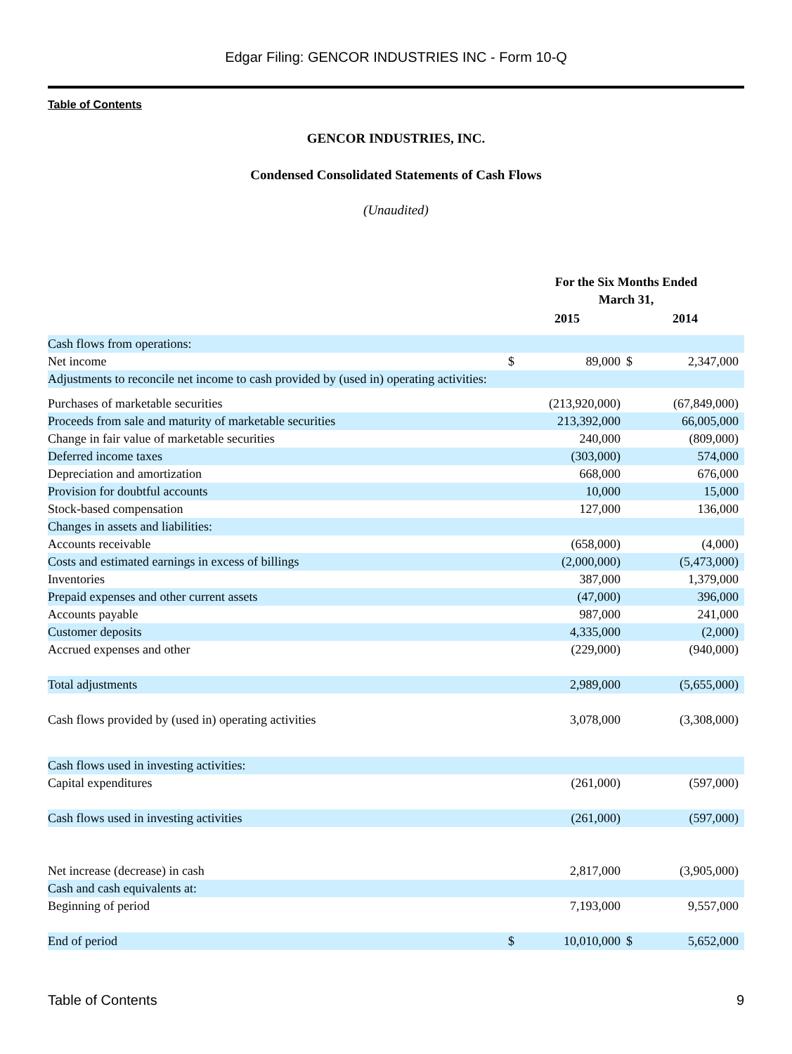Edgar Filing: GENCOR INDUSTRIES INC - Form 10-Q
Table of Contents
GENCOR INDUSTRIES, INC.
Condensed Consolidated Statements of Cash Flows
(Unaudited)
| | For the Six Months Ended March 31, | | | |
| --- | --- | --- | --- | --- |
| | 2015 | | 2014 | |
| Cash flows from operations: | | | | |
| Net income | $ | 89,000 | $ | 2,347,000 |
| Adjustments to reconcile net income to cash provided by (used in) operating activities: | | | | |
| Purchases of marketable securities | | (213,920,000) | | (67,849,000) |
| Proceeds from sale and maturity of marketable securities | | 213,392,000 | | 66,005,000 |
| Change in fair value of marketable securities | | 240,000 | | (809,000) |
| Deferred income taxes | | (303,000) | | 574,000 |
| Depreciation and amortization | | 668,000 | | 676,000 |
| Provision for doubtful accounts | | 10,000 | | 15,000 |
| Stock-based compensation | | 127,000 | | 136,000 |
| Changes in assets and liabilities: | | | | |
| Accounts receivable | | (658,000) | | (4,000) |
| Costs and estimated earnings in excess of billings | | (2,000,000) | | (5,473,000) |
| Inventories | | 387,000 | | 1,379,000 |
| Prepaid expenses and other current assets | | (47,000) | | 396,000 |
| Accounts payable | | 987,000 | | 241,000 |
| Customer deposits | | 4,335,000 | | (2,000) |
| Accrued expenses and other | | (229,000) | | (940,000) |
| Total adjustments | | 2,989,000 | | (5,655,000) |
| Cash flows provided by (used in) operating activities | | 3,078,000 | | (3,308,000) |
| Cash flows used in investing activities: | | | | |
| Capital expenditures | | (261,000) | | (597,000) |
| Cash flows used in investing activities | | (261,000) | | (597,000) |
| Net increase (decrease) in cash | | 2,817,000 | | (3,905,000) |
| Cash and cash equivalents at: | | | | |
| Beginning of period | | 7,193,000 | | 9,557,000 |
| End of period | $ | 10,010,000 | $ | 5,652,000 |
Table of Contents 9